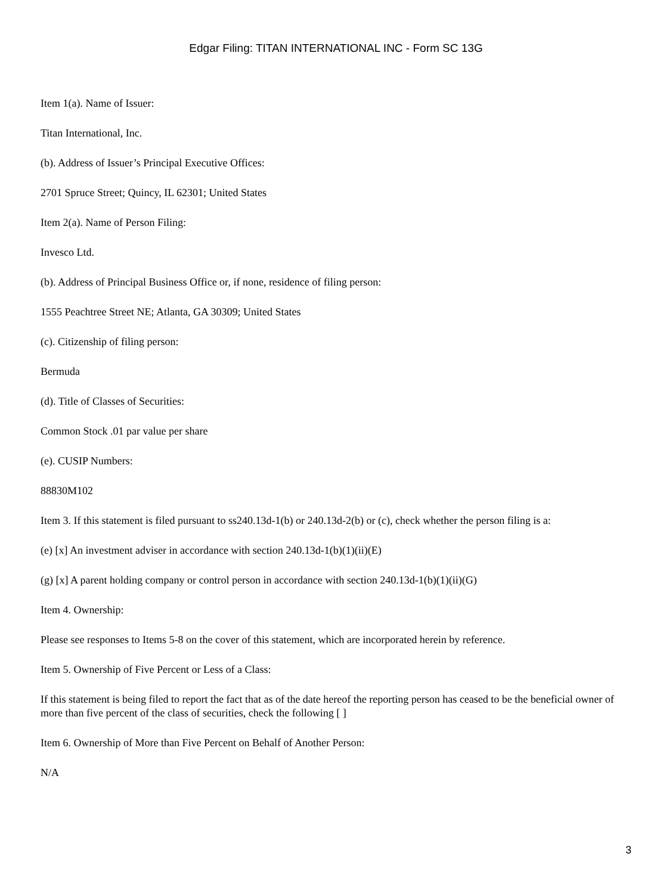Edgar Filing: TITAN INTERNATIONAL INC - Form SC 13G
Item 1(a). Name of Issuer:
Titan International, Inc.
(b). Address of Issuer’s Principal Executive Offices:
2701 Spruce Street; Quincy, IL 62301; United States
Item 2(a). Name of Person Filing:
Invesco Ltd.
(b). Address of Principal Business Office or, if none, residence of filing person:
1555 Peachtree Street NE; Atlanta, GA 30309; United States
(c). Citizenship of filing person:
Bermuda
(d). Title of Classes of Securities:
Common Stock .01 par value per share
(e). CUSIP Numbers:
88830M102
Item 3. If this statement is filed pursuant to ss240.13d-1(b) or 240.13d-2(b) or (c), check whether the person filing is a:
(e) [x] An investment adviser in accordance with section 240.13d-1(b)(1)(ii)(E)
(g) [x] A parent holding company or control person in accordance with section 240.13d-1(b)(1)(ii)(G)
Item 4. Ownership:
Please see responses to Items 5-8 on the cover of this statement, which are incorporated herein by reference.
Item 5. Ownership of Five Percent or Less of a Class:
If this statement is being filed to report the fact that as of the date hereof the reporting person has ceased to be the beneficial owner of more than five percent of the class of securities, check the following [ ]
Item 6. Ownership of More than Five Percent on Behalf of Another Person:
N/A
3